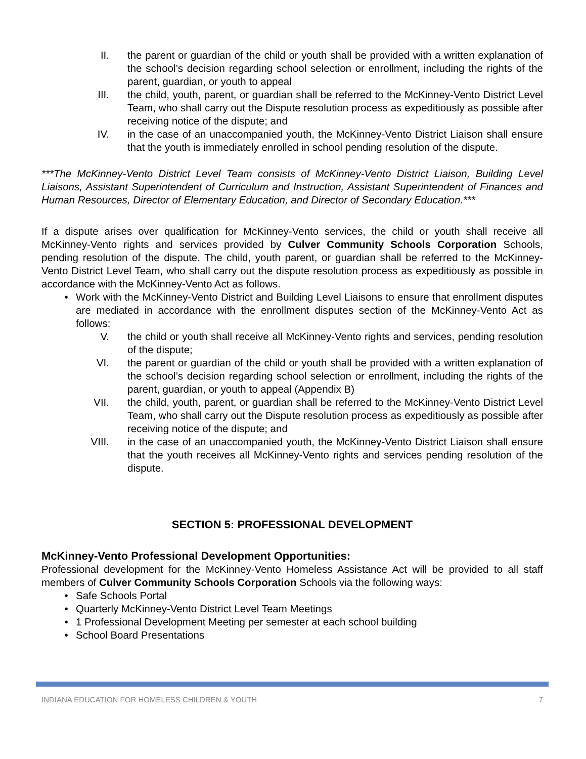II. the parent or guardian of the child or youth shall be provided with a written explanation of the school’s decision regarding school selection or enrollment, including the rights of the parent, guardian, or youth to appeal
III. the child, youth, parent, or guardian shall be referred to the McKinney-Vento District Level Team, who shall carry out the Dispute resolution process as expeditiously as possible after receiving notice of the dispute; and
IV. in the case of an unaccompanied youth, the McKinney-Vento District Liaison shall ensure that the youth is immediately enrolled in school pending resolution of the dispute.
***The McKinney-Vento District Level Team consists of McKinney-Vento District Liaison, Building Level Liaisons, Assistant Superintendent of Curriculum and Instruction, Assistant Superintendent of Finances and Human Resources, Director of Elementary Education, and Director of Secondary Education.***
If a dispute arises over qualification for McKinney-Vento services, the child or youth shall receive all McKinney-Vento rights and services provided by Culver Community Schools Corporation Schools, pending resolution of the dispute. The child, youth parent, or guardian shall be referred to the McKinney-Vento District Level Team, who shall carry out the dispute resolution process as expeditiously as possible in accordance with the McKinney-Vento Act as follows.
• Work with the McKinney-Vento District and Building Level Liaisons to ensure that enrollment disputes are mediated in accordance with the enrollment disputes section of the McKinney-Vento Act as follows:
V. the child or youth shall receive all McKinney-Vento rights and services, pending resolution of the dispute;
VI. the parent or guardian of the child or youth shall be provided with a written explanation of the school’s decision regarding school selection or enrollment, including the rights of the parent, guardian, or youth to appeal (Appendix B)
VII. the child, youth, parent, or guardian shall be referred to the McKinney-Vento District Level Team, who shall carry out the Dispute resolution process as expeditiously as possible after receiving notice of the dispute; and
VIII. in the case of an unaccompanied youth, the McKinney-Vento District Liaison shall ensure that the youth receives all McKinney-Vento rights and services pending resolution of the dispute.
SECTION 5: PROFESSIONAL DEVELOPMENT
McKinney-Vento Professional Development Opportunities:
Professional development for the McKinney-Vento Homeless Assistance Act will be provided to all staff members of Culver Community Schools Corporation Schools via the following ways:
• Safe Schools Portal
• Quarterly McKinney-Vento District Level Team Meetings
• 1 Professional Development Meeting per semester at each school building
• School Board Presentations
INDIANA EDUCATION FOR HOMELESS CHILDREN & YOUTH 7